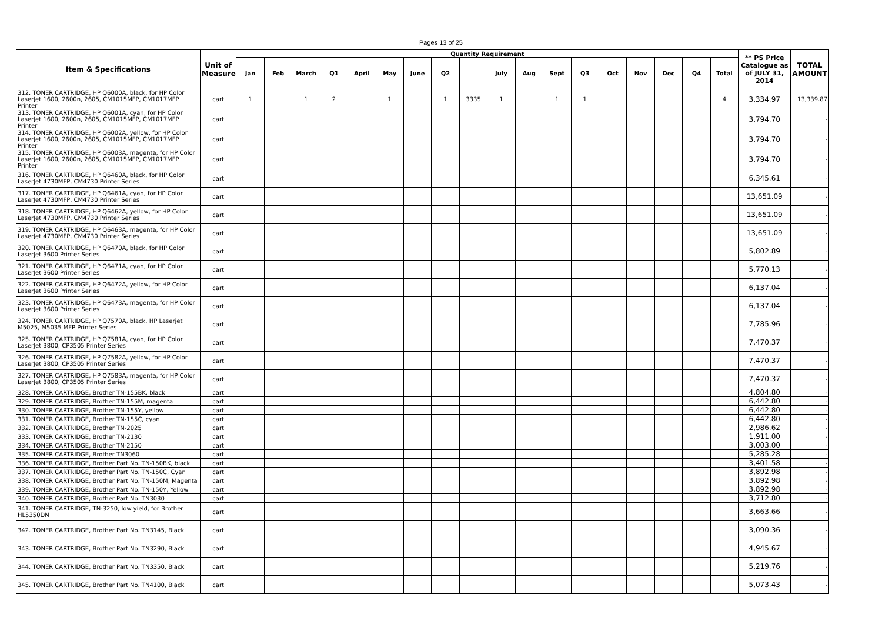Pages 13 of 25
| Item & Specifications | Unit of Measure | Quantity Requirement | | | | | | | | | | | | | | | | | | ** PS Price Catalogue as of JULY 31, 2014 | TOTAL AMOUNT |
| --- | --- | --- | --- | --- | --- | --- | --- | --- | --- | --- | --- | --- | --- | --- | --- | --- | --- | --- | --- | --- | --- |
| | | Jan | Feb | March | Q1 | April | May | June | Q2 | | July | Aug | Sept | Q3 | Oct | Nov | Dec | Q4 | Total | | |
| 312. TONER CARTRIDGE, HP Q6000A, black, for HP Color LaserJet 1600, 2600n, 2605, CM1015MFP, CM1017MFP Printer | cart | 1 | | 1 | 2 | | 1 | | 1 | 3335 | 1 | | 1 | 1 | | | | | 4 | 3,334.97 | 13,339.87 |
| 313. TONER CARTRIDGE, HP Q6001A, cyan, for HP Color LaserJet 1600, 2600n, 2605, CM1015MFP, CM1017MFP Printer | cart | | | | | | | | | | | | | | | | | | | 3,794.70 | - |
| 314. TONER CARTRIDGE, HP Q6002A, yellow, for HP Color LaserJet 1600, 2600n, 2605, CM1015MFP, CM1017MFP Printer | cart | | | | | | | | | | | | | | | | | | | 3,794.70 | - |
| 315. TONER CARTRIDGE, HP Q6003A, magenta, for HP Color LaserJet 1600, 2600n, 2605, CM1015MFP, CM1017MFP Printer | cart | | | | | | | | | | | | | | | | | | | 3,794.70 | - |
| 316. TONER CARTRIDGE, HP Q6460A, black, for HP Color LaserJet 4730MFP, CM4730 Printer Series | cart | | | | | | | | | | | | | | | | | | | 6,345.61 | - |
| 317. TONER CARTRIDGE, HP Q6461A, cyan, for HP Color LaserJet 4730MFP, CM4730 Printer Series | cart | | | | | | | | | | | | | | | | | | | 13,651.09 | - |
| 318. TONER CARTRIDGE, HP Q6462A, yellow, for HP Color LaserJet 4730MFP, CM4730 Printer Series | cart | | | | | | | | | | | | | | | | | | | 13,651.09 | - |
| 319. TONER CARTRIDGE, HP Q6463A, magenta, for HP Color LaserJet 4730MFP, CM4730 Printer Series | cart | | | | | | | | | | | | | | | | | | | 13,651.09 | - |
| 320. TONER CARTRIDGE, HP Q6470A, black, for HP Color LaserJet 3600 Printer Series | cart | | | | | | | | | | | | | | | | | | | 5,802.89 | - |
| 321. TONER CARTRIDGE, HP Q6471A, cyan, for HP Color LaserJet 3600 Printer Series | cart | | | | | | | | | | | | | | | | | | | 5,770.13 | - |
| 322. TONER CARTRIDGE, HP Q6472A, yellow, for HP Color LaserJet 3600 Printer Series | cart | | | | | | | | | | | | | | | | | | | 6,137.04 | - |
| 323. TONER CARTRIDGE, HP Q6473A, magenta, for HP Color LaserJet 3600 Printer Series | cart | | | | | | | | | | | | | | | | | | | 6,137.04 | - |
| 324. TONER CARTRIDGE, HP Q7570A, black, HP Laserjet M5025, M5035 MFP Printer Series | cart | | | | | | | | | | | | | | | | | | | 7,785.96 | - |
| 325. TONER CARTRIDGE, HP Q7581A, cyan, for HP Color LaserJet 3800, CP3505 Printer Series | cart | | | | | | | | | | | | | | | | | | | 7,470.37 | - |
| 326. TONER CARTRIDGE, HP Q7582A, yellow, for HP Color LaserJet 3800, CP3505 Printer Series | cart | | | | | | | | | | | | | | | | | | | 7,470.37 | - |
| 327. TONER CARTRIDGE, HP Q7583A, magenta, for HP Color LaserJet 3800, CP3505 Printer Series | cart | | | | | | | | | | | | | | | | | | | 7,470.37 | - |
| 328. TONER CARTRIDGE, Brother TN-155BK, black | cart | | | | | | | | | | | | | | | | | | | 4,804.80 | - |
| 329. TONER CARTRIDGE, Brother TN-155M, magenta | cart | | | | | | | | | | | | | | | | | | | 6,442.80 | - |
| 330. TONER CARTRIDGE, Brother TN-155Y, yellow | cart | | | | | | | | | | | | | | | | | | | 6,442.80 | - |
| 331. TONER CARTRIDGE, Brother TN-155C, cyan | cart | | | | | | | | | | | | | | | | | | | 6,442.80 | - |
| 332. TONER CARTRIDGE, Brother TN-2025 | cart | | | | | | | | | | | | | | | | | | | 2,986.62 | - |
| 333. TONER CARTRIDGE, Brother TN-2130 | cart | | | | | | | | | | | | | | | | | | | 1,911.00 | - |
| 334. TONER CARTRIDGE, Brother TN-2150 | cart | | | | | | | | | | | | | | | | | | | 3,003.00 | - |
| 335. TONER CARTRIDGE, Brother TN3060 | cart | | | | | | | | | | | | | | | | | | | 5,285.28 | - |
| 336. TONER CARTRIDGE, Brother Part No. TN-150BK, black | cart | | | | | | | | | | | | | | | | | | | 3,401.58 | - |
| 337. TONER CARTRIDGE, Brother Part No. TN-150C, Cyan | cart | | | | | | | | | | | | | | | | | | | 3,892.98 | - |
| 338. TONER CARTRIDGE, Brother Part No. TN-150M, Magenta | cart | | | | | | | | | | | | | | | | | | | 3,892.98 | - |
| 339. TONER CARTRIDGE, Brother Part No. TN-150Y, Yellow | cart | | | | | | | | | | | | | | | | | | | 3,892.98 | - |
| 340. TONER CARTRIDGE, Brother Part No. TN3030 | cart | | | | | | | | | | | | | | | | | | | 3,712.80 | - |
| 341. TONER CARTRIDGE, TN-3250, low yield, for Brother HL5350DN | cart | | | | | | | | | | | | | | | | | | | 3,663.66 | - |
| 342. TONER CARTRIDGE, Brother Part No. TN3145, Black | cart | | | | | | | | | | | | | | | | | | | 3,090.36 | - |
| 343. TONER CARTRIDGE, Brother Part No. TN3290, Black | cart | | | | | | | | | | | | | | | | | | | 4,945.67 | - |
| 344. TONER CARTRIDGE, Brother Part No. TN3350, Black | cart | | | | | | | | | | | | | | | | | | | 5,219.76 | - |
| 345. TONER CARTRIDGE, Brother Part No. TN4100, Black | cart | | | | | | | | | | | | | | | | | | | 5,073.43 | - |